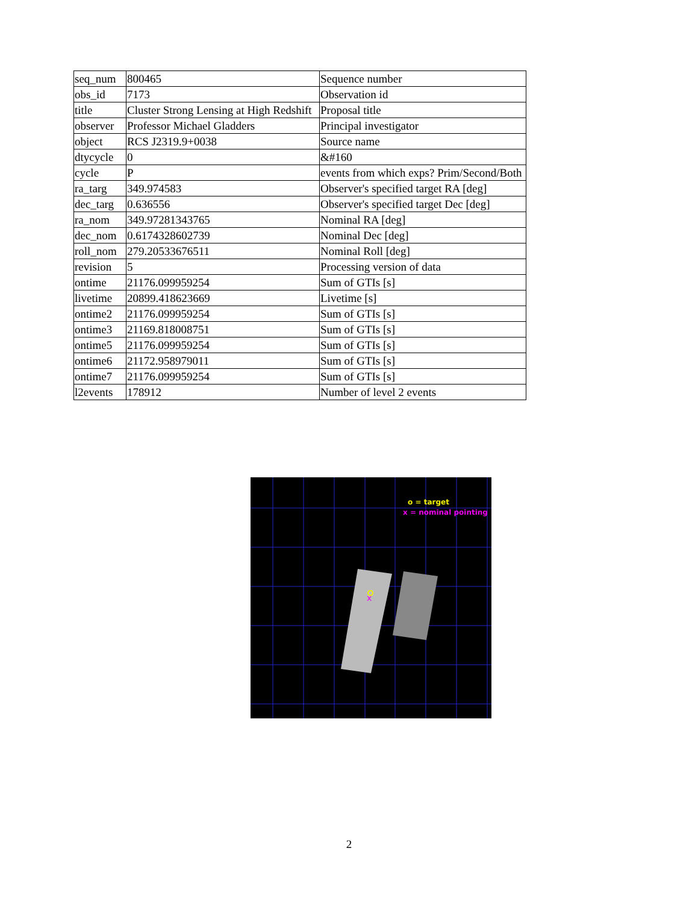| seq_num | 800465 | Sequence number |
| obs_id | 7173 | Observation id |
| title | Cluster Strong Lensing at High Redshift | Proposal title |
| observer | Professor Michael Gladders | Principal investigator |
| object | RCS J2319.9+0038 | Source name |
| dtycycle | 0 | &#160 |
| cycle | P | events from which exps? Prim/Second/Both |
| ra_targ | 349.974583 | Observer's specified target RA [deg] |
| dec_targ | 0.636556 | Observer's specified target Dec [deg] |
| ra_nom | 349.97281343765 | Nominal RA [deg] |
| dec_nom | 0.6174328602739 | Nominal Dec [deg] |
| roll_nom | 279.20533676511 | Nominal Roll [deg] |
| revision | 5 | Processing version of data |
| ontime | 21176.099959254 | Sum of GTIs [s] |
| livetime | 20899.418623669 | Livetime [s] |
| ontime2 | 21176.099959254 | Sum of GTIs [s] |
| ontime3 | 21169.818008751 | Sum of GTIs [s] |
| ontime5 | 21176.099959254 | Sum of GTIs [s] |
| ontime6 | 21172.958979011 | Sum of GTIs [s] |
| ontime7 | 21176.099959254 | Sum of GTIs [s] |
| l2events | 178912 | Number of level 2 events |
x
o = target
x = nominal pointing
2